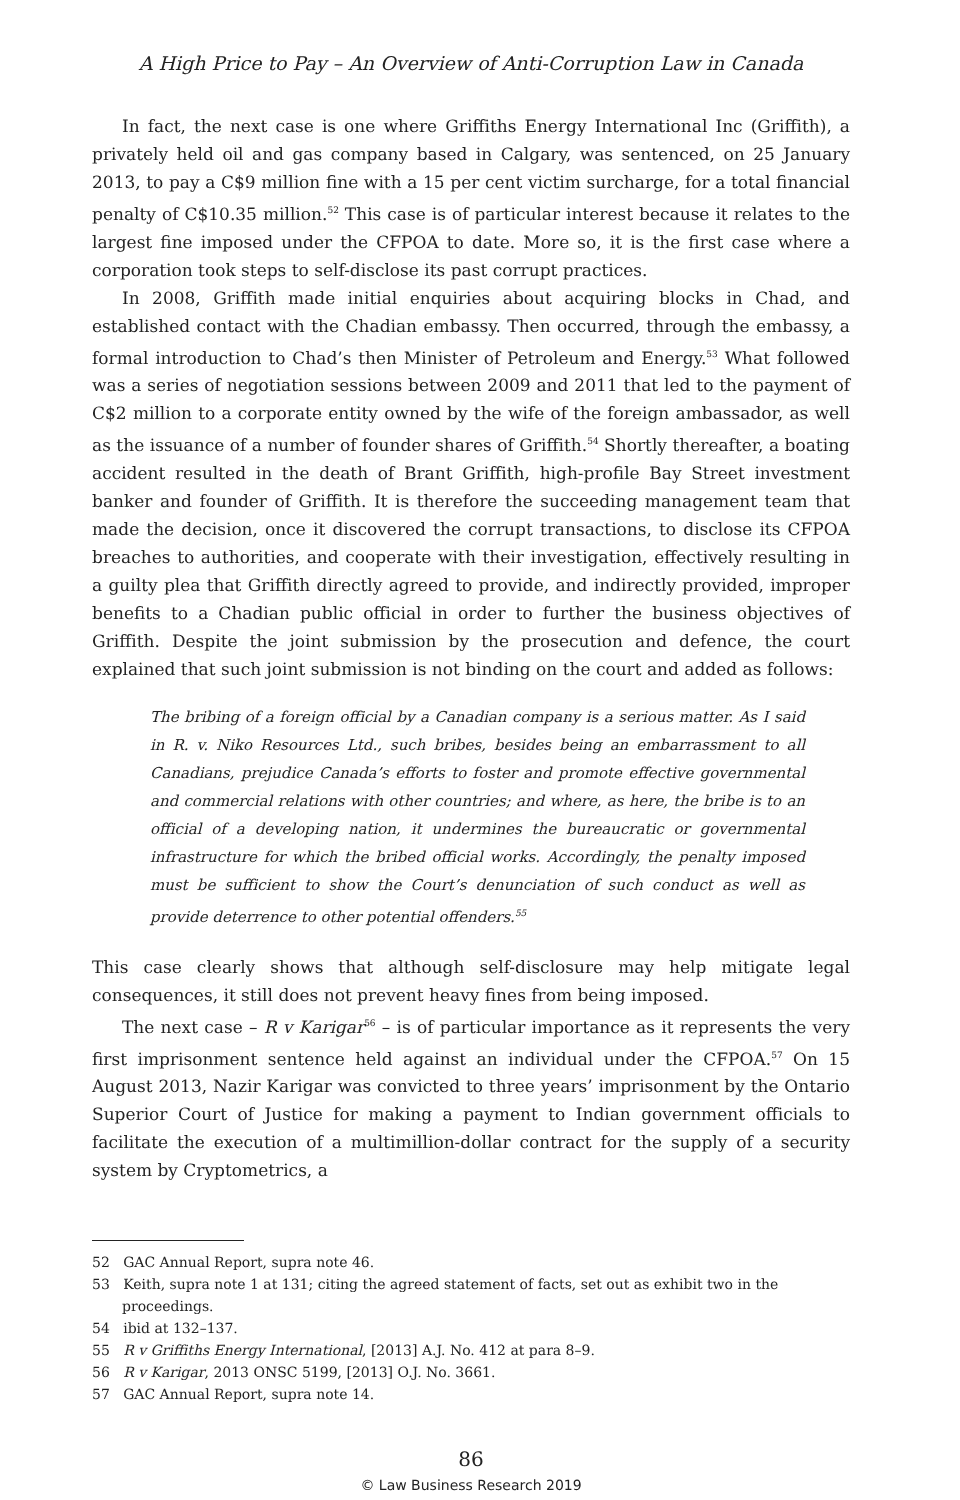A High Price to Pay – An Overview of Anti-Corruption Law in Canada
In fact, the next case is one where Griffiths Energy International Inc (Griffith), a privately held oil and gas company based in Calgary, was sentenced, on 25 January 2013, to pay a C$9 million fine with a 15 per cent victim surcharge, for a total financial penalty of C$10.35 million.<sup>52</sup> This case is of particular interest because it relates to the largest fine imposed under the CFPOA to date. More so, it is the first case where a corporation took steps to self-disclose its past corrupt practices.
In 2008, Griffith made initial enquiries about acquiring blocks in Chad, and established contact with the Chadian embassy. Then occurred, through the embassy, a formal introduction to Chad’s then Minister of Petroleum and Energy.<sup>53</sup> What followed was a series of negotiation sessions between 2009 and 2011 that led to the payment of C$2 million to a corporate entity owned by the wife of the foreign ambassador, as well as the issuance of a number of founder shares of Griffith.<sup>54</sup> Shortly thereafter, a boating accident resulted in the death of Brant Griffith, high-profile Bay Street investment banker and founder of Griffith. It is therefore the succeeding management team that made the decision, once it discovered the corrupt transactions, to disclose its CFPOA breaches to authorities, and cooperate with their investigation, effectively resulting in a guilty plea that Griffith directly agreed to provide, and indirectly provided, improper benefits to a Chadian public official in order to further the business objectives of Griffith. Despite the joint submission by the prosecution and defence, the court explained that such joint submission is not binding on the court and added as follows:
The bribing of a foreign official by a Canadian company is a serious matter. As I said in R. v. Niko Resources Ltd., such bribes, besides being an embarrassment to all Canadians, prejudice Canada’s efforts to foster and promote effective governmental and commercial relations with other countries; and where, as here, the bribe is to an official of a developing nation, it undermines the bureaucratic or governmental infrastructure for which the bribed official works. Accordingly, the penalty imposed must be sufficient to show the Court’s denunciation of such conduct as well as provide deterrence to other potential offenders.<sup>55</sup>
This case clearly shows that although self-disclosure may help mitigate legal consequences, it still does not prevent heavy fines from being imposed.
The next case – R v Karigar<sup>56</sup> – is of particular importance as it represents the very first imprisonment sentence held against an individual under the CFPOA.<sup>57</sup> On 15 August 2013, Nazir Karigar was convicted to three years’ imprisonment by the Ontario Superior Court of Justice for making a payment to Indian government officials to facilitate the execution of a multimillion-dollar contract for the supply of a security system by Cryptometrics, a
52 GAC Annual Report, supra note 46.
53 Keith, supra note 1 at 131; citing the agreed statement of facts, set out as exhibit two in the proceedings.
54 ibid at 132–137.
55 R v Griffiths Energy International, [2013] A.J. No. 412 at para 8–9.
56 R v Karigar, 2013 ONSC 5199, [2013] O.J. No. 3661.
57 GAC Annual Report, supra note 14.
86
© Law Business Research 2019